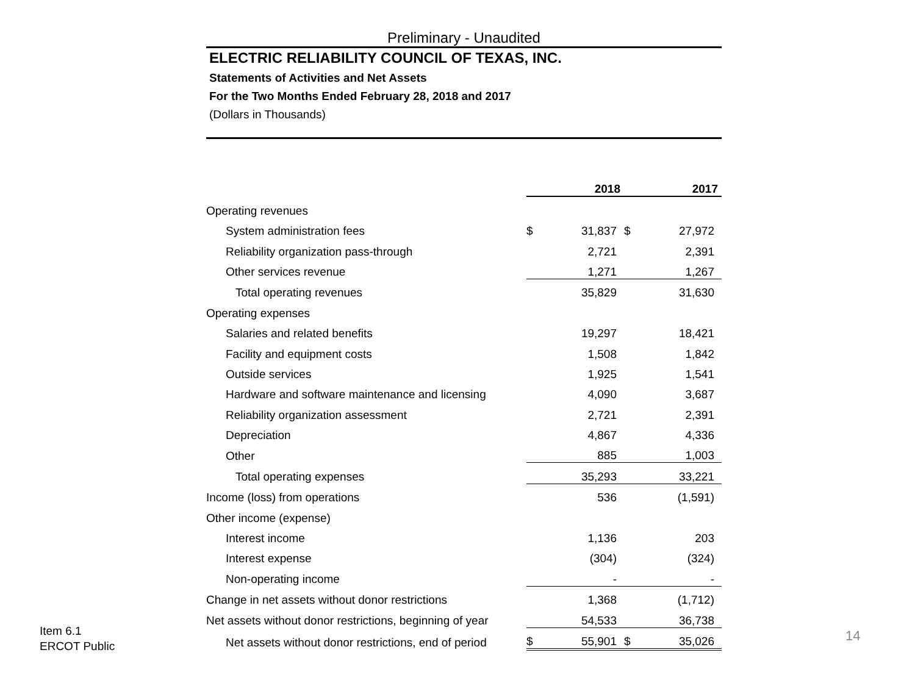Preliminary - Unaudited
ELECTRIC RELIABILITY COUNCIL OF TEXAS, INC.
Statements of Activities and Net Assets
For the Two Months Ended February 28, 2018 and 2017
(Dollars in Thousands)
| | 2018 | | 2017 | |
| Operating revenues | | | | |
| System administration fees | $ | 31,837 | $ | 27,972 |
| Reliability organization pass-through | | 2,721 | | 2,391 |
| Other services revenue | | 1,271 | | 1,267 |
| Total operating revenues | | 35,829 | | 31,630 |
| Operating expenses | | | | |
| Salaries and related benefits | | 19,297 | | 18,421 |
| Facility and equipment costs | | 1,508 | | 1,842 |
| Outside services | | 1,925 | | 1,541 |
| Hardware and software maintenance and licensing | | 4,090 | | 3,687 |
| Reliability organization assessment | | 2,721 | | 2,391 |
| Depreciation | | 4,867 | | 4,336 |
| Other | | 885 | | 1,003 |
| Total operating expenses | | 35,293 | | 33,221 |
| Income (loss) from operations | | 536 | | (1,591) |
| Other income (expense) | | | | |
| Interest income | | 1,136 | | 203 |
| Interest expense | | (304) | | (324) |
| Non-operating income | | - | | - |
| Change in net assets without donor restrictions | | 1,368 | | (1,712) |
| Net assets without donor restrictions, beginning of year | | 54,533 | | 36,738 |
| Net assets without donor restrictions, end of period | $ | 55,901 | $ | 35,026 |
Item 6.1
ERCOT Public
14